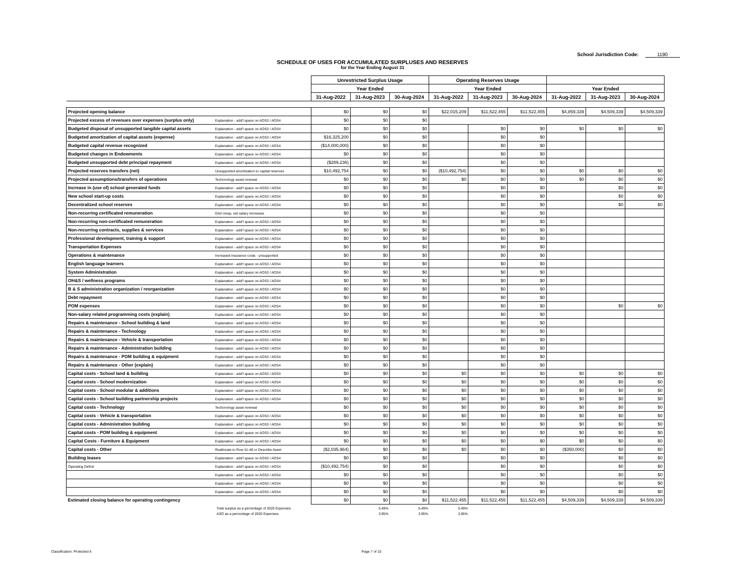School Jurisdiction Code: 1190
SCHEDULE OF USES FOR ACCUMULATED SURPLUSES AND RESERVES
for the Year Ending August 31
| | | Unrestricted Surplus Usage | | | Operating Reserves Usage | | | | | |
| --- | --- | --- | --- | --- | --- | --- | --- | --- | --- | --- |
| | | Year Ended | | | Year Ended | | | Year Ended | | |
| | | 31-Aug-2022 | 31-Aug-2023 | 30-Aug-2024 | 31-Aug-2022 | 31-Aug-2023 | 30-Aug-2024 | 31-Aug-2022 | 31-Aug-2023 | 30-Aug-2024 |
| Projected opening balance | | $0 | $0 | $0 | $22,015,209 | $11,522,455 | $11,522,455 | $4,859,339 | $4,509,339 | $4,509,339 |
| Projected excess of revenues over expenses (surplus only) | Explanation - add'l space on AOS3 / AOS4 | $0 | $0 | $0 | | | | | | |
| Budgeted disposal of unsupported tangible capital assets | Explanation - add'l space on AOS3 / AOS4 | $0 | $0 | $0 | | $0 | $0 | $0 | $0 | $0 |
| Budgeted amortization of capital assets (expense) | Explanation - add'l space on AOS3 / AOS4 | $16,325,200 | $0 | $0 | | $0 | $0 | | | |
| Budgeted capital revenue recognized | Explanation - add'l space on AOS3 / AOS4 | ($14,000,000) | $0 | $0 | | $0 | $0 | | | |
| Budgeted changes in Endowments | Explanation - add'l space on AOS3 / AOS4 | $0 | $0 | $0 | | $0 | $0 | | | |
| Budgeted unsupported debt principal repayment | Explanation - add'l space on AOS3 / AOS4 | ($289,236) | $0 | $0 | | $0 | $0 | | | |
| Projected reserves transfers (net) | Unsupported amortization to capital reserves | $10,492,754 | $0 | $0 | ($10,492,754) | $0 | $0 | $0 | $0 | $0 |
| Projected assumptions/transfers of operations | Techonology asset renewal | $0 | $0 | $0 | $0 | $0 | $0 | $0 | $0 | $0 |
| Increase in (use of) school generated funds | Explanation - add'l space on AOS3 / AOS4 | $0 | $0 | $0 | | $0 | $0 | | $0 | $0 |
| New school start-up costs | Explanation - add'l space on AOS3 / AOS4 | $0 | $0 | $0 | | $0 | $0 | | $0 | $0 |
| Decentralized school reserves | Explanation - add'l space on AOS3 / AOS4 | $0 | $0 | $0 | | $0 | $0 | | $0 | $0 |
| Non-recurring certificated remuneration | Grid creep, net salary increases | $0 | $0 | $0 | | $0 | $0 | | | |
| Non-recurring non-certificated remuneration | Explanation - add'l space on AOS3 / AOS4 | $0 | $0 | $0 | | $0 | $0 | | | |
| Non-recurring contracts, supplies & services | Explanation - add'l space on AOS3 / AOS4 | $0 | $0 | $0 | | $0 | $0 | | | |
| Professional development, training & support | Explanation - add'l space on AOS3 / AOS4 | $0 | $0 | $0 | | $0 | $0 | | | |
| Transportation Expenses | Explanation - add'l space on AOS3 / AOS4 | $0 | $0 | $0 | | $0 | $0 | | | |
| Operations & maintenance | Increased insurance costs - unsupported | $0 | $0 | $0 | | $0 | $0 | | | |
| English language learners | Explanation - add'l space on AOS3 / AOS4 | $0 | $0 | $0 | | $0 | $0 | | | |
| System Administration | Explanation - add'l space on AOS3 / AOS4 | $0 | $0 | $0 | | $0 | $0 | | | |
| OH&S / wellness programs | Explanation - add'l space on AOS3 / AOS4 | $0 | $0 | $0 | | $0 | $0 | | | |
| B & S administration organization / reorganization | Explanation - add'l space on AOS3 / AOS4 | $0 | $0 | $0 | | $0 | $0 | | | |
| Debt repayment | Explanation - add'l space on AOS3 / AOS4 | $0 | $0 | $0 | | $0 | $0 | | | |
| POM expenses | Explanation - add'l space on AOS3 / AOS4 | $0 | $0 | $0 | | $0 | $0 | | $0 | $0 |
| Non-salary related programming costs (explain) | Explanation - add'l space on AOS3 / AOS4 | $0 | $0 | $0 | | $0 | $0 | | | |
| Repairs & maintenance - School building & land | Explanation - add'l space on AOS3 / AOS4 | $0 | $0 | $0 | | $0 | $0 | | | |
| Repairs & maintenance - Technology | Explanation - add'l space on AOS3 / AOS4 | $0 | $0 | $0 | | $0 | $0 | | | |
| Repairs & maintenance - Vehicle & transportation | Explanation - add'l space on AOS3 / AOS4 | $0 | $0 | $0 | | $0 | $0 | | | |
| Repairs & maintenance - Administration building | Explanation - add'l space on AOS3 / AOS4 | $0 | $0 | $0 | | $0 | $0 | | | |
| Repairs & maintenance - POM building & equipment | Explanation - add'l space on AOS3 / AOS4 | $0 | $0 | $0 | | $0 | $0 | | | |
| Repairs & maintenance - Other (explain) | Explanation - add'l space on AOS3 / AOS4 | $0 | $0 | $0 | | $0 | $0 | | | |
| Capital costs - School land & building | Explanation - add'l space on AOS3 / AOS4 | $0 | $0 | $0 | $0 | $0 | $0 | $0 | $0 | $0 |
| Capital costs - School modernization | Explanation - add'l space on AOS3 / AOS4 | $0 | $0 | $0 | $0 | $0 | $0 | $0 | $0 | $0 |
| Capital costs - School modular & additions | Explanation - add'l space on AOS3 / AOS4 | $0 | $0 | $0 | $0 | $0 | $0 | $0 | $0 | $0 |
| Capital costs - School building partnership projects | Explanation - add'l space on AOS3 / AOS4 | $0 | $0 | $0 | $0 | $0 | $0 | $0 | $0 | $0 |
| Capital costs - Technology | Techonology asset renewal | $0 | $0 | $0 | $0 | $0 | $0 | $0 | $0 | $0 |
| Capital costs - Vehicle & transportation | Explanation - add'l space on AOS3 / AOS4 | $0 | $0 | $0 | $0 | $0 | $0 | $0 | $0 | $0 |
| Capital costs - Administration building | Explanation - add'l space on AOS3 / AOS4 | $0 | $0 | $0 | $0 | $0 | $0 | $0 | $0 | $0 |
| Capital costs - POM building & equipment | Explanation - add'l space on AOS3 / AOS4 | $0 | $0 | $0 | $0 | $0 | $0 | $0 | $0 | $0 |
| Capital Costs - Furniture & Equipment | Explanation - add'l space on AOS3 / AOS4 | $0 | $0 | $0 | $0 | $0 | $0 | $0 | $0 | $0 |
| Capital costs - Other | Reallocate to Row 41-48 or Describe Asset | ($2,035,964) | $0 | $0 | $0 | $0 | $0 | ($350,000) | $0 | $0 |
| Building leases | Explanation - add'l space on AOS3 / AOS4 | $0 | $0 | $0 | | $0 | $0 | | $0 | $0 |
| Operating Deficit | Explanation - add'l space on AOS3 / AOS4 | ($10,492,754) | $0 | $0 | | $0 | $0 | | $0 | $0 |
| | Explanation - add'l space on AOS3 / AOS4 | $0 | $0 | $0 | | $0 | $0 | | $0 | $0 |
| | Explanation - add'l space on AOS3 / AOS4 | $0 | $0 | $0 | | $0 | $0 | | $0 | $0 |
| | Explanation - add'l space on AOS3 / AOS4 | $0 | $0 | $0 | | $0 | $0 | | $0 | $0 |
| Estimated closing balance for operating contingency | | $0 | $0 | $0 | $11,522,455 | $11,522,455 | $11,522,455 | $4,509,339 | $4,509,339 | $4,509,339 |
Total surplus as a percentage of 2020 Expenses 5.49% 5.49% 5.49%
ASO as a percentage of 2020 Expenses 3.95% 3.95% 3.95%
Classification: Protected A Page 7 of 10